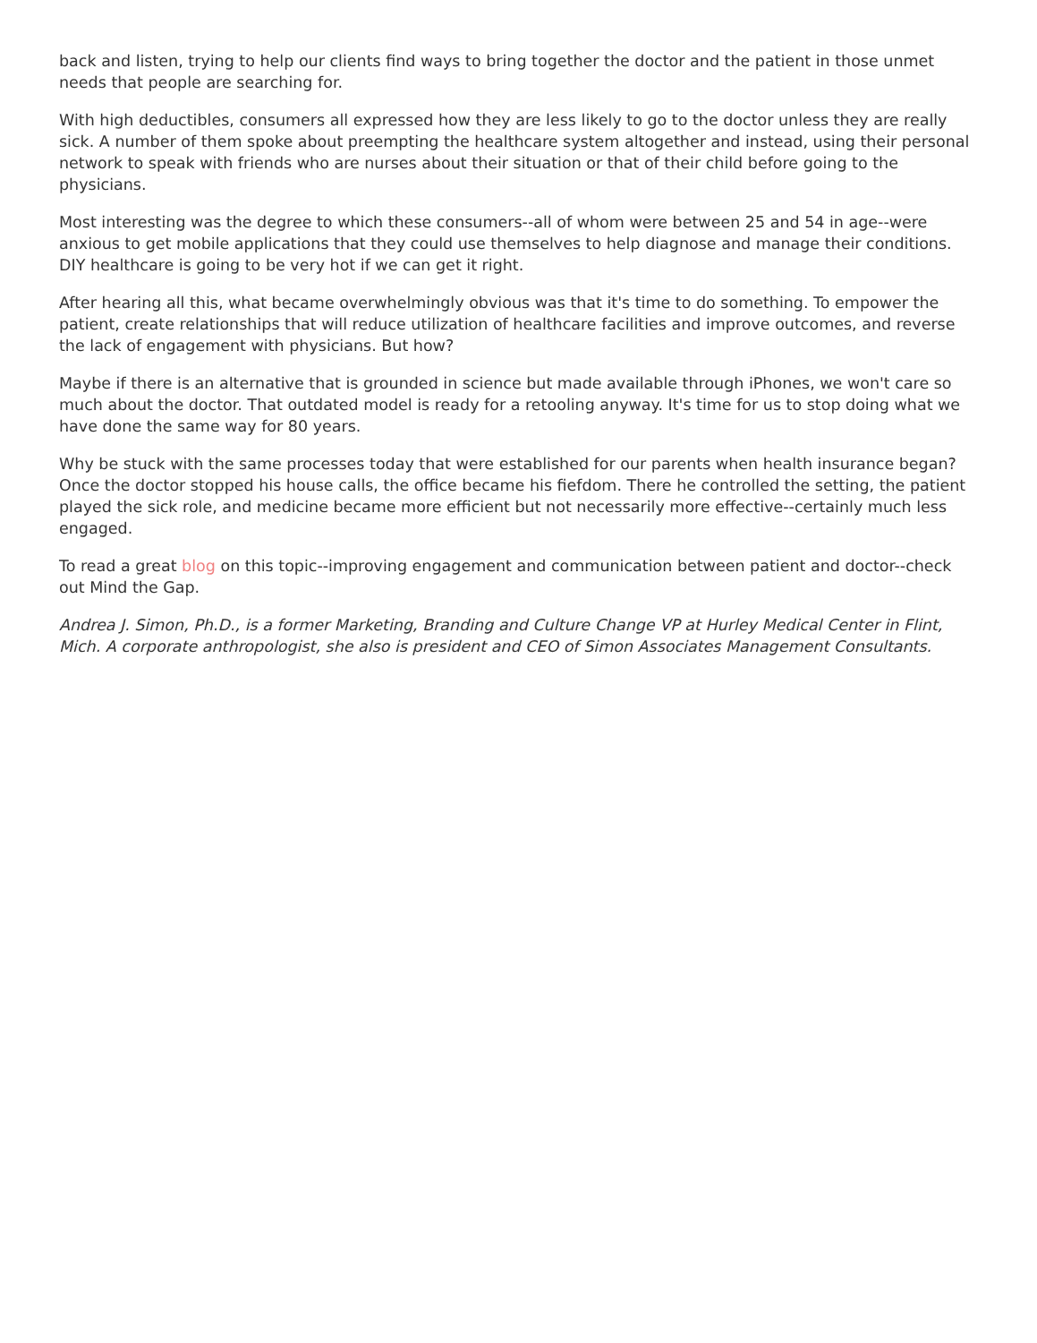back and listen, trying to help our clients find ways to bring together the doctor and the patient in those unmet needs that people are searching for.
With high deductibles, consumers all expressed how they are less likely to go to the doctor unless they are really sick. A number of them spoke about preempting the healthcare system altogether and instead, using their personal network to speak with friends who are nurses about their situation or that of their child before going to the physicians.
Most interesting was the degree to which these consumers--all of whom were between 25 and 54 in age--were anxious to get mobile applications that they could use themselves to help diagnose and manage their conditions. DIY healthcare is going to be very hot if we can get it right.
After hearing all this, what became overwhelmingly obvious was that it's time to do something. To empower the patient, create relationships that will reduce utilization of healthcare facilities and improve outcomes, and reverse the lack of engagement with physicians. But how?
Maybe if there is an alternative that is grounded in science but made available through iPhones, we won't care so much about the doctor. That outdated model is ready for a retooling anyway. It's time for us to stop doing what we have done the same way for 80 years.
Why be stuck with the same processes today that were established for our parents when health insurance began? Once the doctor stopped his house calls, the office became his fiefdom. There he controlled the setting, the patient played the sick role, and medicine became more efficient but not necessarily more effective--certainly much less engaged.
To read a great blog on this topic--improving engagement and communication between patient and doctor--check out Mind the Gap.
Andrea J. Simon, Ph.D., is a former Marketing, Branding and Culture Change VP at Hurley Medical Center in Flint, Mich. A corporate anthropologist, she also is president and CEO of Simon Associates Management Consultants.